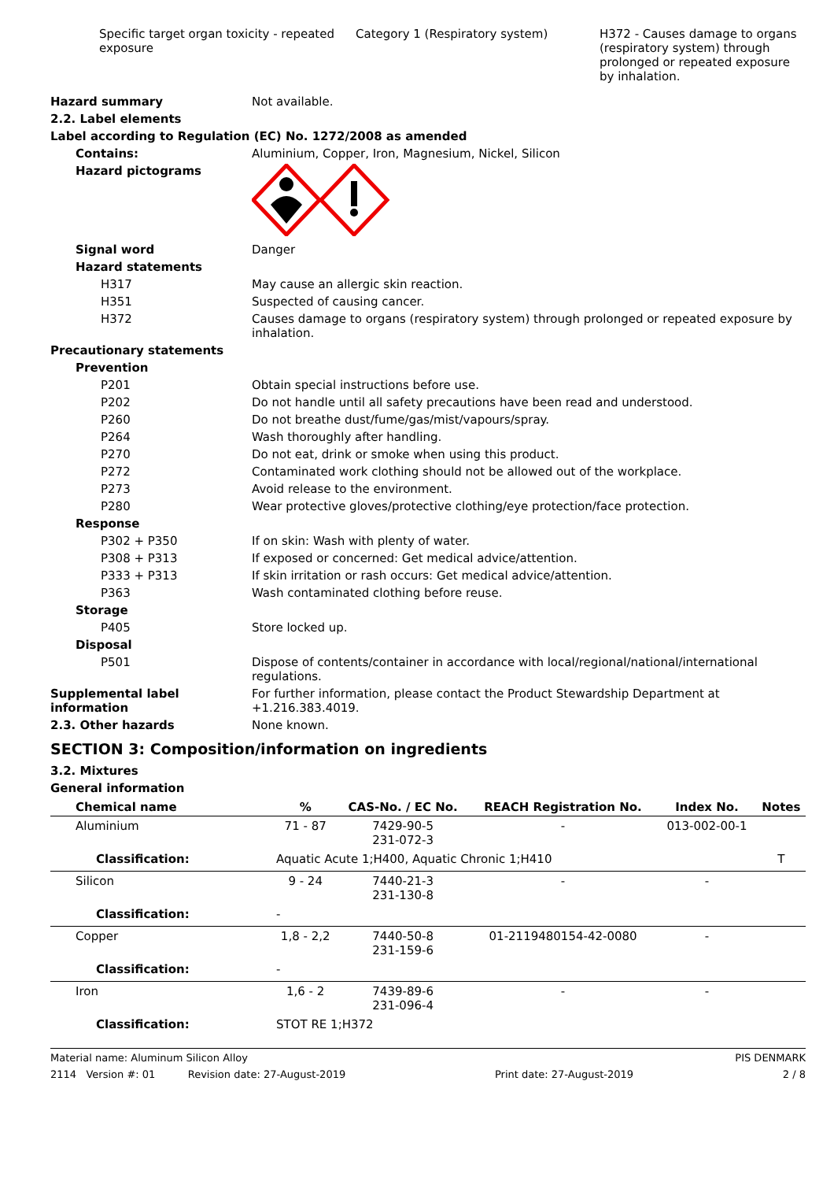Specific target organ toxicity - repeated exposure
Category 1 (Respiratory system) H372 - Causes damage to organs (respiratory system) through prolonged or repeated exposure by inhalation.
Hazard summary Not available.
2.2. Label elements
Label according to Regulation (EC) No. 1272/2008 as amended
Contains: Aluminium, Copper, Iron, Magnesium, Nickel, Silicon
Hazard pictograms
Signal word Danger
Hazard statements
H317 May cause an allergic skin reaction.
H351 Suspected of causing cancer.
H372 Causes damage to organs (respiratory system) through prolonged or repeated exposure by inhalation.
Precautionary statements
Prevention
P201 Obtain special instructions before use.
P202 Do not handle until all safety precautions have been read and understood.
P260 Do not breathe dust/fume/gas/mist/vapours/spray.
P264 Wash thoroughly after handling.
P270 Do not eat, drink or smoke when using this product.
P272 Contaminated work clothing should not be allowed out of the workplace.
P273 Avoid release to the environment.
P280 Wear protective gloves/protective clothing/eye protection/face protection.
Response
P302 + P350 If on skin: Wash with plenty of water.
P308 + P313 If exposed or concerned: Get medical advice/attention.
P333 + P313 If skin irritation or rash occurs: Get medical advice/attention.
P363 Wash contaminated clothing before reuse.
Storage
P405 Store locked up.
Disposal
P501 Dispose of contents/container in accordance with local/regional/national/international regulations.
Supplemental label information
For further information, please contact the Product Stewardship Department at +1.216.383.4019.
2.3. Other hazards None known.
SECTION 3: Composition/information on ingredients
3.2. Mixtures
General information
| Chemical name | % | CAS-No. / EC No. | REACH Registration No. | Index No. | Notes |
| --- | --- | --- | --- | --- | --- |
| Aluminium | 71 - 87 | 7429-90-5 231-072-3 | - | 013-002-00-1 | |
| Classification: | Aquatic Acute 1;H400, Aquatic Chronic 1;H410 | | | | T |
| Silicon | 9 - 24 | 7440-21-3 231-130-8 | - | - | |
| Classification: | - | | | | |
| Copper | 1,8 - 2,2 | 7440-50-8 231-159-6 | 01-2119480154-42-0080 | - | |
| Classification: | - | | | | |
| Iron | 1,6 - 2 | 7439-89-6 231-096-4 | - | - | |
| Classification: | STOT RE 1;H372 | | | | |
Material name: Aluminum Silicon Alloy PIS DENMARK
2114 Version #: 01 Revision date: 27-August-2019 Print date: 27-August-2019 2 / 8